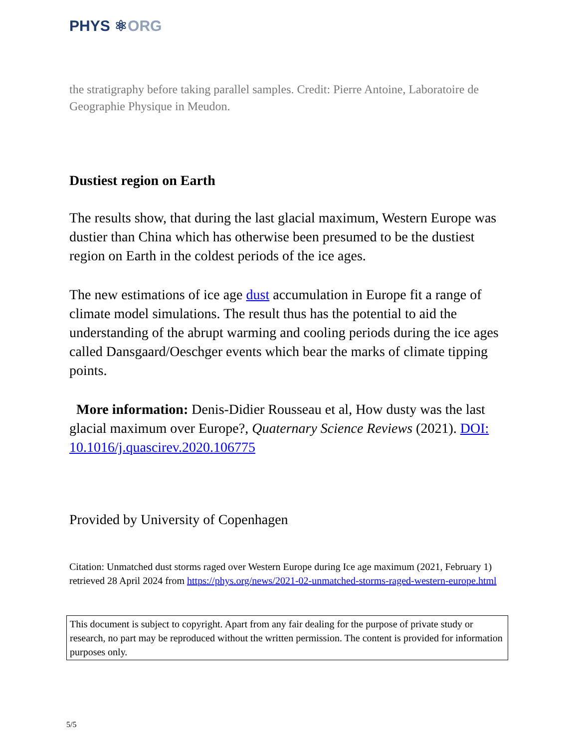PHYS ⚛ORG
the stratigraphy before taking parallel samples. Credit: Pierre Antoine, Laboratoire de Geographie Physique in Meudon.
Dustiest region on Earth
The results show, that during the last glacial maximum, Western Europe was dustier than China which has otherwise been presumed to be the dustiest region on Earth in the coldest periods of the ice ages.
The new estimations of ice age dust accumulation in Europe fit a range of climate model simulations. The result thus has the potential to aid the understanding of the abrupt warming and cooling periods during the ice ages called Dansgaard/Oeschger events which bear the marks of climate tipping points.
More information: Denis-Didier Rousseau et al, How dusty was the last glacial maximum over Europe?, Quaternary Science Reviews (2021). DOI: 10.1016/j.quascirev.2020.106775
Provided by University of Copenhagen
Citation: Unmatched dust storms raged over Western Europe during Ice age maximum (2021, February 1) retrieved 28 April 2024 from https://phys.org/news/2021-02-unmatched-storms-raged-western-europe.html
This document is subject to copyright. Apart from any fair dealing for the purpose of private study or research, no part may be reproduced without the written permission. The content is provided for information purposes only.
5/5